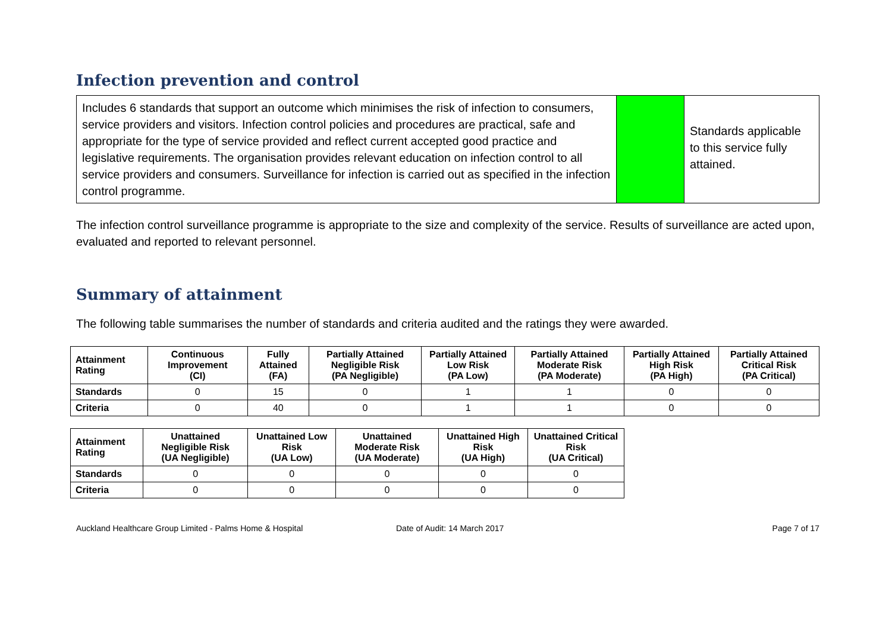Infection prevention and control
Includes 6 standards that support an outcome which minimises the risk of infection to consumers, service providers and visitors. Infection control policies and procedures are practical, safe and appropriate for the type of service provided and reflect current accepted good practice and legislative requirements. The organisation provides relevant education on infection control to all service providers and consumers. Surveillance for infection is carried out as specified in the infection control programme.
Standards applicable to this service fully attained.
The infection control surveillance programme is appropriate to the size and complexity of the service. Results of surveillance are acted upon, evaluated and reported to relevant personnel.
Summary of attainment
The following table summarises the number of standards and criteria audited and the ratings they were awarded.
| Attainment Rating | Continuous Improvement (CI) | Fully Attained (FA) | Partially Attained Negligible Risk (PA Negligible) | Partially Attained Low Risk (PA Low) | Partially Attained Moderate Risk (PA Moderate) | Partially Attained High Risk (PA High) | Partially Attained Critical Risk (PA Critical) |
| --- | --- | --- | --- | --- | --- | --- | --- |
| Standards | 0 | 15 | 0 | 1 | 1 | 0 | 0 |
| Criteria | 0 | 40 | 0 | 1 | 1 | 0 | 0 |
| Attainment Rating | Unattained Negligible Risk (UA Negligible) | Unattained Low Risk (UA Low) | Unattained Moderate Risk (UA Moderate) | Unattained High Risk (UA High) | Unattained Critical Risk (UA Critical) |
| --- | --- | --- | --- | --- | --- |
| Standards | 0 | 0 | 0 | 0 | 0 |
| Criteria | 0 | 0 | 0 | 0 | 0 |
Auckland Healthcare Group Limited - Palms Home & Hospital Date of Audit: 14 March 2017 Page 7 of 17